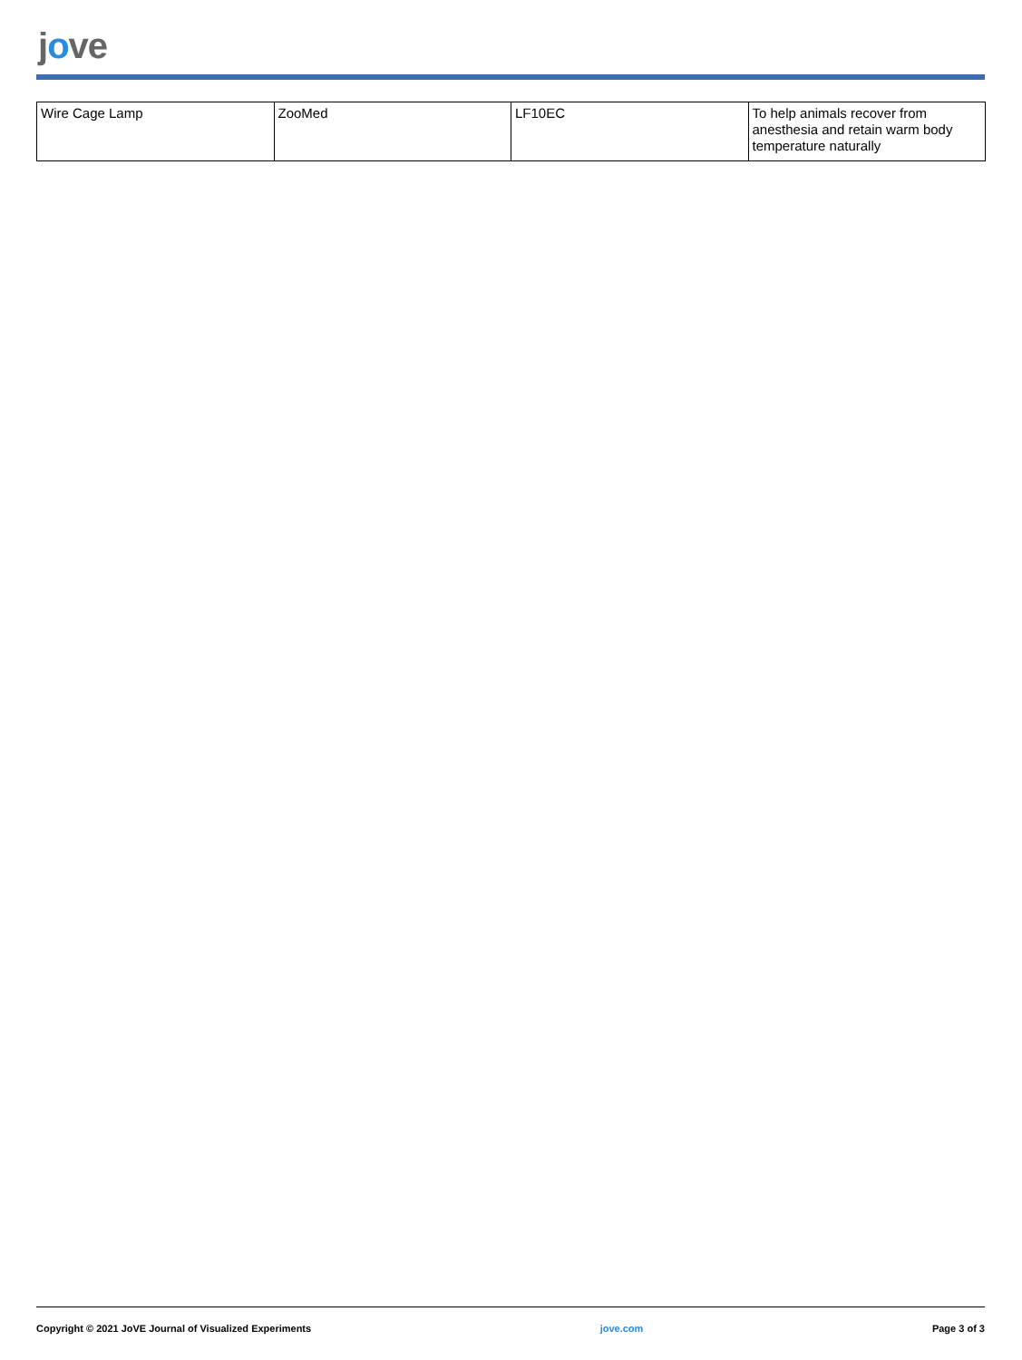jove
| Wire Cage Lamp | ZooMed | LF10EC | To help animals recover from anesthesia and retain warm body temperature naturally |
Copyright © 2021 JoVE Journal of Visualized Experiments jove.com Page 3 of 3